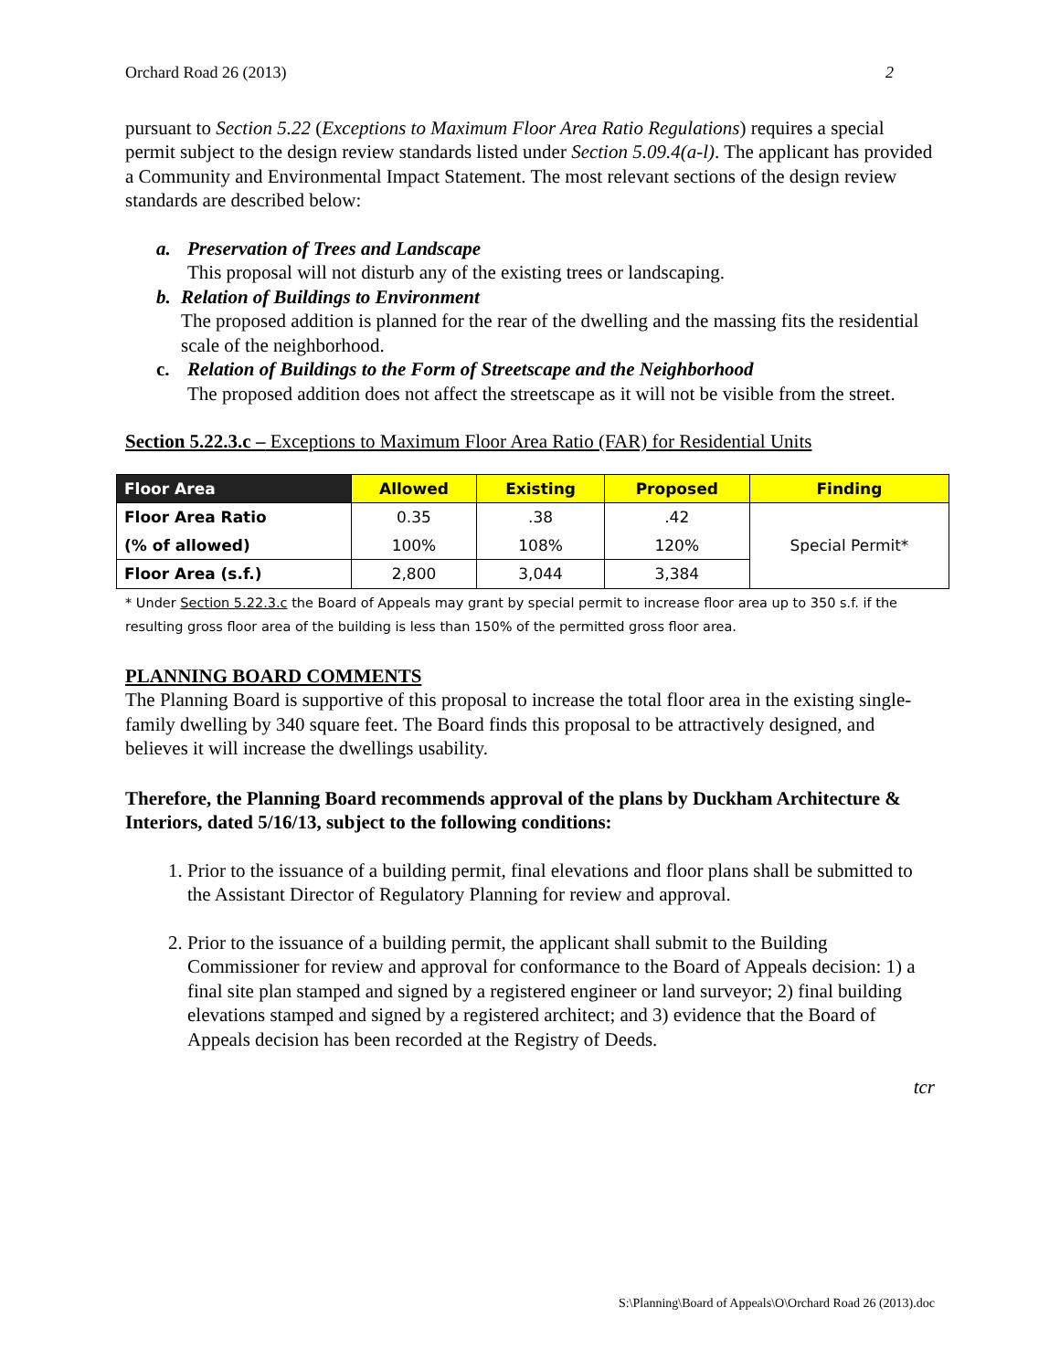Orchard Road 26 (2013) 2
pursuant to Section 5.22 (Exceptions to Maximum Floor Area Ratio Regulations) requires a special permit subject to the design review standards listed under Section 5.09.4(a-l). The applicant has provided a Community and Environmental Impact Statement. The most relevant sections of the design review standards are described below:
a. Preservation of Trees and Landscape
This proposal will not disturb any of the existing trees or landscaping.
b. Relation of Buildings to Environment
The proposed addition is planned for the rear of the dwelling and the massing fits the residential scale of the neighborhood.
c. Relation of Buildings to the Form of Streetscape and the Neighborhood
The proposed addition does not affect the streetscape as it will not be visible from the street.
Section 5.22.3.c – Exceptions to Maximum Floor Area Ratio (FAR) for Residential Units
| Floor Area | Allowed | Existing | Proposed | Finding |
| --- | --- | --- | --- | --- |
| Floor Area Ratio | 0.35 | .38 | .42 | Special Permit* |
| (% of allowed) | 100% | 108% | 120% | |
| Floor Area (s.f.) | 2,800 | 3,044 | 3,384 | |
* Under Section 5.22.3.c the Board of Appeals may grant by special permit to increase floor area up to 350 s.f. if the resulting gross floor area of the building is less than 150% of the permitted gross floor area.
PLANNING BOARD COMMENTS
The Planning Board is supportive of this proposal to increase the total floor area in the existing single-family dwelling by 340 square feet. The Board finds this proposal to be attractively designed, and believes it will increase the dwellings usability.
Therefore, the Planning Board recommends approval of the plans by Duckham Architecture & Interiors, dated 5/16/13, subject to the following conditions:
1. Prior to the issuance of a building permit, final elevations and floor plans shall be submitted to the Assistant Director of Regulatory Planning for review and approval.
2. Prior to the issuance of a building permit, the applicant shall submit to the Building Commissioner for review and approval for conformance to the Board of Appeals decision: 1) a final site plan stamped and signed by a registered engineer or land surveyor; 2) final building elevations stamped and signed by a registered architect; and 3) evidence that the Board of Appeals decision has been recorded at the Registry of Deeds.
tcr
S:\Planning\Board of Appeals\O\Orchard Road 26 (2013).doc